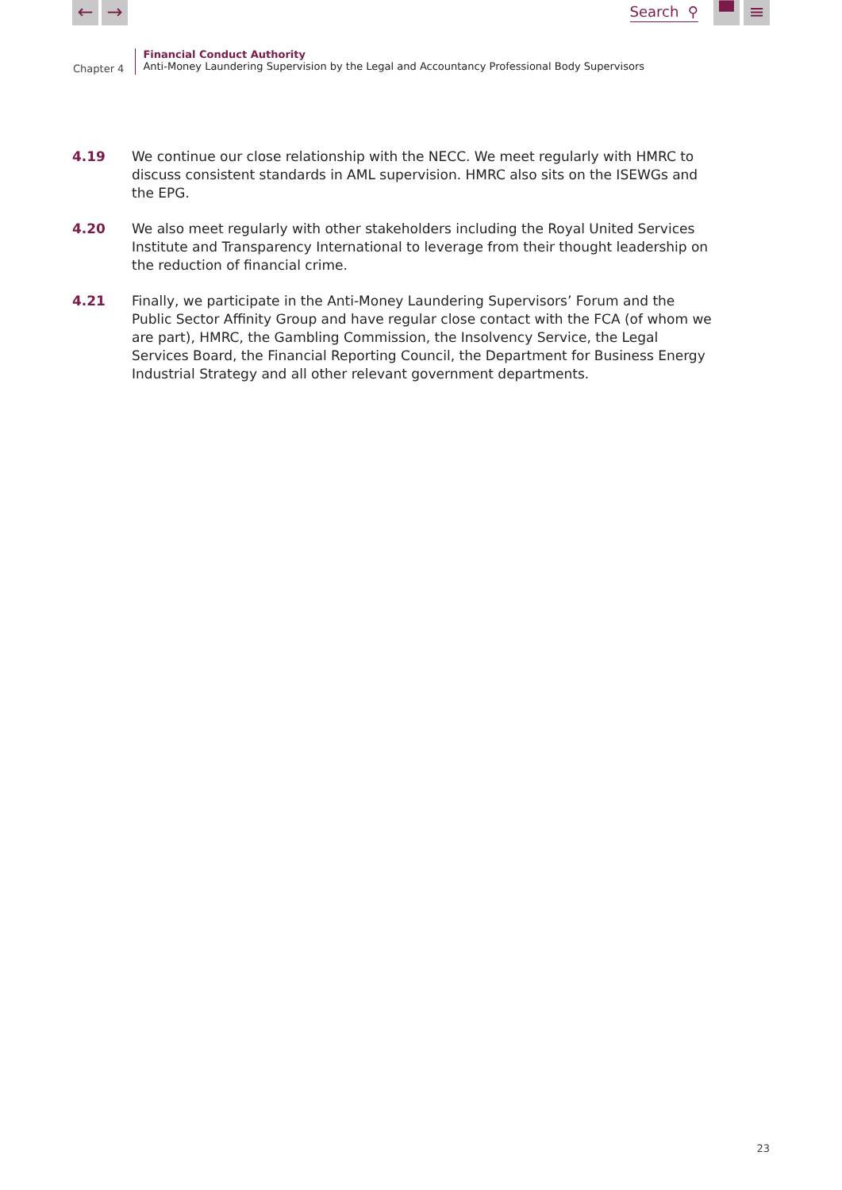← →
Search ⚲
▀ ≡
Chapter 4
Financial Conduct Authority
Anti-Money Laundering Supervision by the Legal and Accountancy Professional Body Supervisors
4.19 We continue our close relationship with the NECC. We meet regularly with HMRC to discuss consistent standards in AML supervision. HMRC also sits on the ISEWGs and the EPG.
4.20 We also meet regularly with other stakeholders including the Royal United Services Institute and Transparency International to leverage from their thought leadership on the reduction of financial crime.
4.21 Finally, we participate in the Anti-Money Laundering Supervisors’ Forum and the Public Sector Affinity Group and have regular close contact with the FCA (of whom we are part), HMRC, the Gambling Commission, the Insolvency Service, the Legal Services Board, the Financial Reporting Council, the Department for Business Energy Industrial Strategy and all other relevant government departments.
23